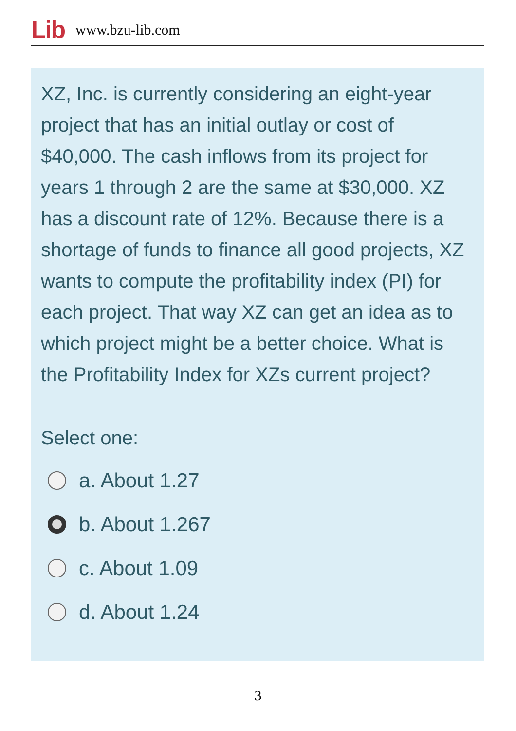Lib www.bzu-lib.com
XZ, Inc. is currently considering an eight-year project that has an initial outlay or cost of $40,000. The cash inflows from its project for years 1 through 2 are the same at $30,000. XZ has a discount rate of 12%. Because there is a shortage of funds to finance all good projects, XZ wants to compute the profitability index (PI) for each project. That way XZ can get an idea as to which project might be a better choice. What is the Profitability Index for XZs current project?
Select one:
a. About 1.27
b. About 1.267
c. About 1.09
d. About 1.24
3